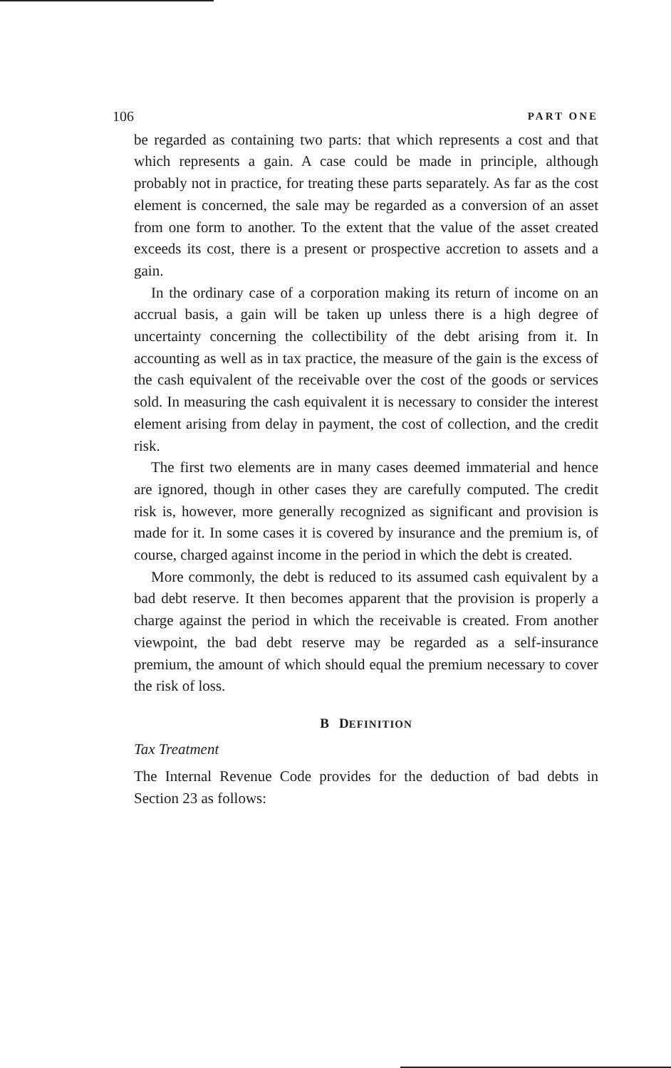106 PART ONE
be regarded as containing two parts: that which represents a cost and that which represents a gain. A case could be made in principle, although probably not in practice, for treating these parts separately. As far as the cost element is concerned, the sale may be regarded as a conversion of an asset from one form to another. To the extent that the value of the asset created exceeds its cost, there is a present or prospective accretion to assets and a gain.
In the ordinary case of a corporation making its return of income on an accrual basis, a gain will be taken up unless there is a high degree of uncertainty concerning the collectibility of the debt arising from it. In accounting as well as in tax practice, the measure of the gain is the excess of the cash equivalent of the receivable over the cost of the goods or services sold. In measuring the cash equivalent it is necessary to consider the interest element arising from delay in payment, the cost of collection, and the credit risk.
The first two elements are in many cases deemed immaterial and hence are ignored, though in other cases they are carefully computed. The credit risk is, however, more generally recognized as significant and provision is made for it. In some cases it is covered by insurance and the premium is, of course, charged against income in the period in which the debt is created.
More commonly, the debt is reduced to its assumed cash equivalent by a bad debt reserve. It then becomes apparent that the provision is properly a charge against the period in which the receivable is created. From another viewpoint, the bad debt reserve may be regarded as a self-insurance premium, the amount of which should equal the premium necessary to cover the risk of loss.
B DEFINITION
Tax Treatment
The Internal Revenue Code provides for the deduction of bad debts in Section 23 as follows: